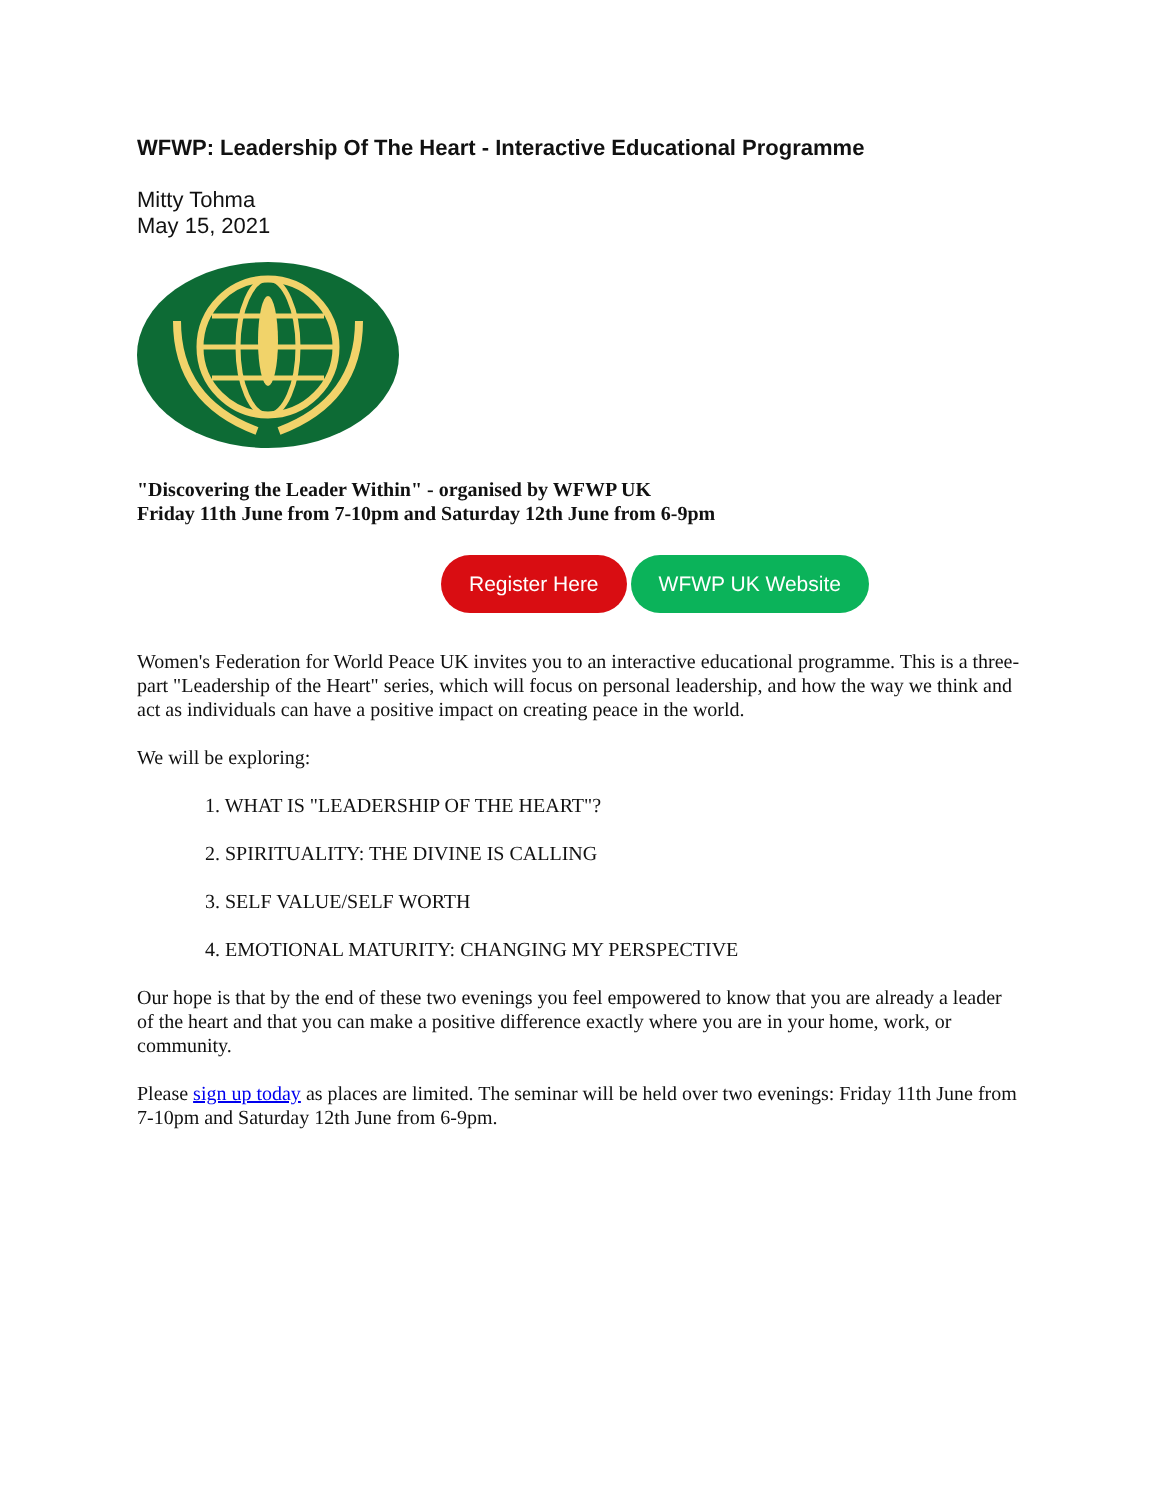WFWP: Leadership Of The Heart - Interactive Educational Programme
Mitty Tohma
May 15, 2021
"Discovering the Leader Within" - organised by WFWP UK
Friday 11th June from 7-10pm and Saturday 12th June from 6-9pm
Register Here WFWP UK Website
Women's Federation for World Peace UK invites you to an interactive educational programme. This is a three-part "Leadership of the Heart" series, which will focus on personal leadership, and how the way we think and act as individuals can have a positive impact on creating peace in the world.
We will be exploring:
1. WHAT IS "LEADERSHIP OF THE HEART"?
2. SPIRITUALITY: THE DIVINE IS CALLING
3. SELF VALUE/SELF WORTH
4. EMOTIONAL MATURITY: CHANGING MY PERSPECTIVE
Our hope is that by the end of these two evenings you feel empowered to know that you are already a leader of the heart and that you can make a positive difference exactly where you are in your home, work, or community.
Please sign up today as places are limited. The seminar will be held over two evenings: Friday 11th June from 7-10pm and Saturday 12th June from 6-9pm.